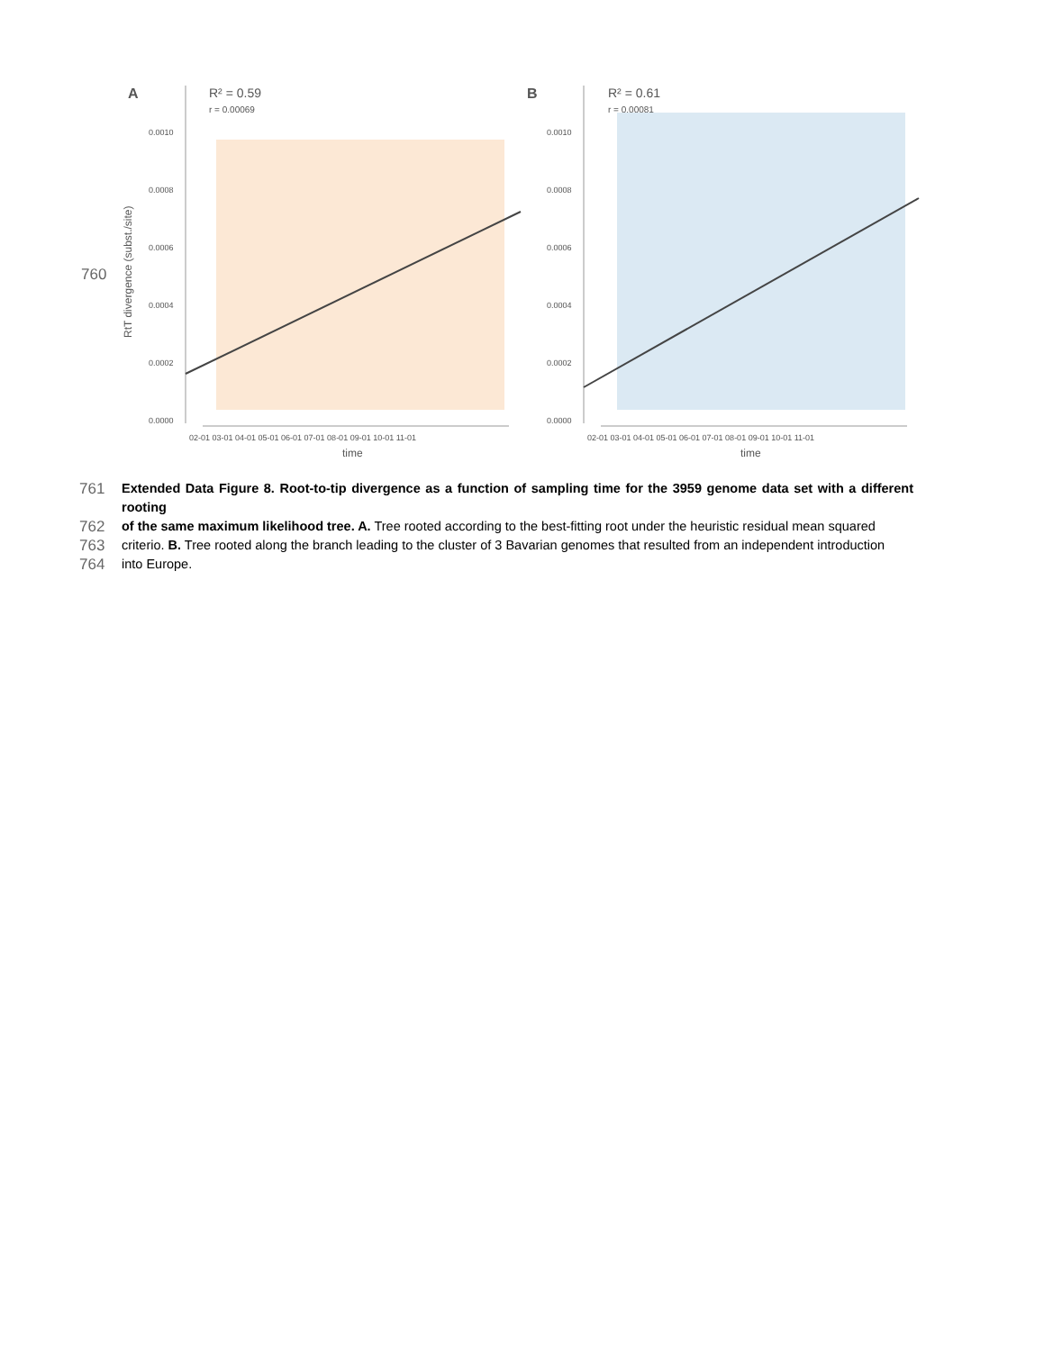760
A
R² = 0.59
r = 0.00069
0.0010
0.0008
0.0006
0.0004
0.0002
0.0000
RtT divergence (subst./site)
02-01 03-01 04-01 05-01 06-01 07-01 08-01 09-01 10-01 11-01
time
B
R² = 0.61
r = 0.00081
0.0010
0.0008
0.0006
0.0004
0.0002
0.0000
02-01 03-01 04-01 05-01 06-01 07-01 08-01 09-01 10-01 11-01
time
761 Extended Data Figure 8. Root-to-tip divergence as a function of sampling time for the 3959 genome data set with a different rooting
762 of the same maximum likelihood tree. A. Tree rooted according to the best-fitting root under the heuristic residual mean squared
763 criterio. B. Tree rooted along the branch leading to the cluster of 3 Bavarian genomes that resulted from an independent introduction
764 into Europe.